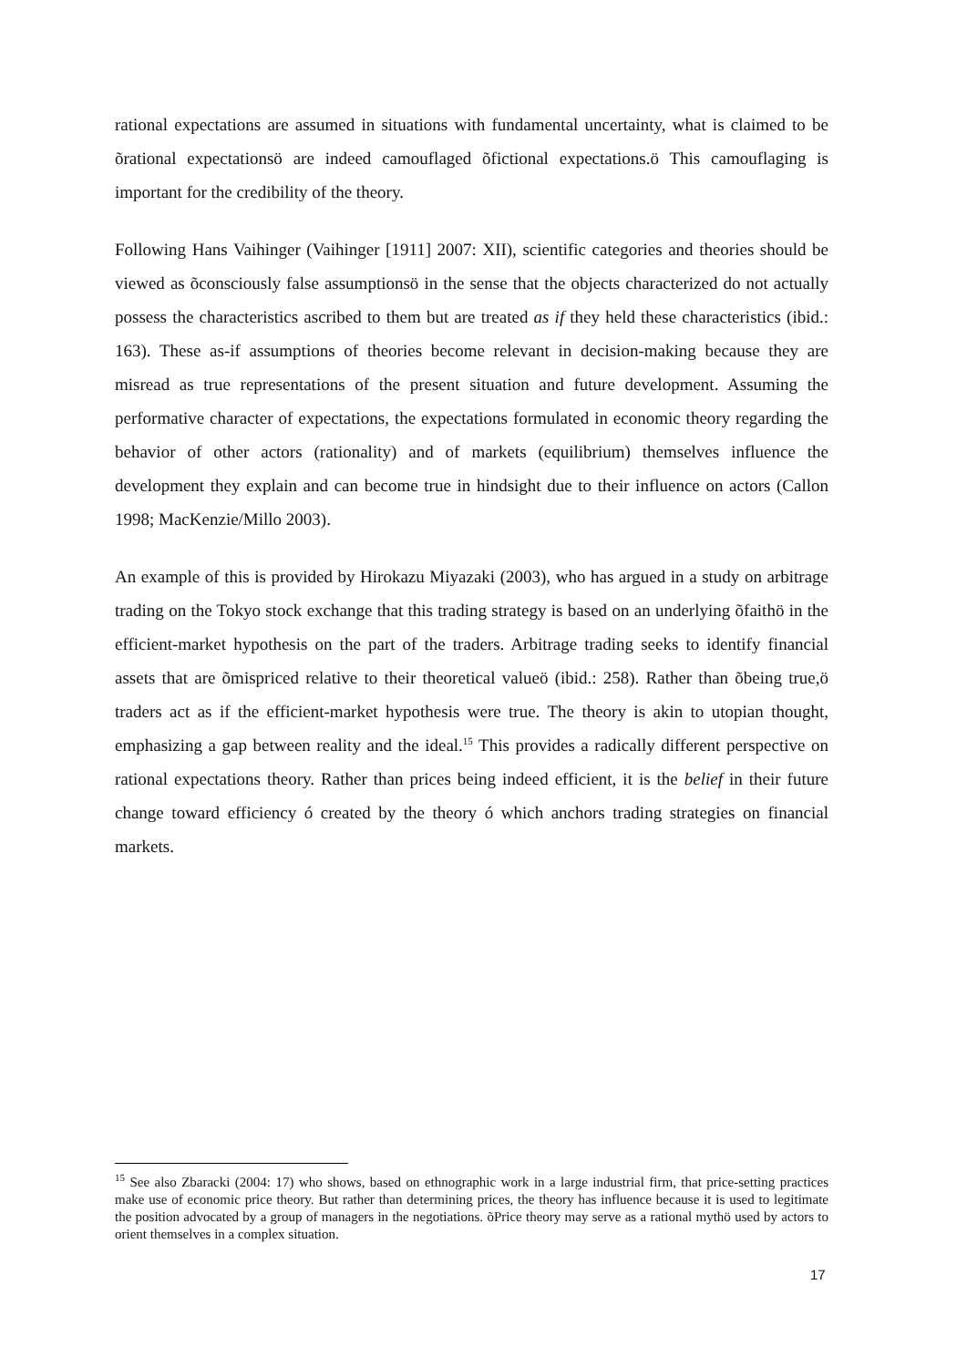rational expectations are assumed in situations with fundamental uncertainty, what is claimed to be õrational expectationsö are indeed camouflaged õfictional expectations.ö This camouflaging is important for the credibility of the theory.
Following Hans Vaihinger (Vaihinger [1911] 2007: XII), scientific categories and theories should be viewed as õconsciously false assumptionsö in the sense that the objects characterized do not actually possess the characteristics ascribed to them but are treated as if they held these characteristics (ibid.: 163). These as-if assumptions of theories become relevant in decision-making because they are misread as true representations of the present situation and future development. Assuming the performative character of expectations, the expectations formulated in economic theory regarding the behavior of other actors (rationality) and of markets (equilibrium) themselves influence the development they explain and can become true in hindsight due to their influence on actors (Callon 1998; MacKenzie/Millo 2003).
An example of this is provided by Hirokazu Miyazaki (2003), who has argued in a study on arbitrage trading on the Tokyo stock exchange that this trading strategy is based on an underlying õfaithö in the efficient-market hypothesis on the part of the traders. Arbitrage trading seeks to identify financial assets that are õmispriced relative to their theoretical valueö (ibid.: 258). Rather than õbeing true,ö traders act as if the efficient-market hypothesis were true. The theory is akin to utopian thought, emphasizing a gap between reality and the ideal.<sup>15</sup> This provides a radically different perspective on rational expectations theory. Rather than prices being indeed efficient, it is the belief in their future change toward efficiency ó created by the theory ó which anchors trading strategies on financial markets.
<sup>15</sup> See also Zbaracki (2004: 17) who shows, based on ethnographic work in a large industrial firm, that price-setting practices make use of economic price theory. But rather than determining prices, the theory has influence because it is used to legitimate the position advocated by a group of managers in the negotiations. õPrice theory may serve as a rational mythö used by actors to orient themselves in a complex situation.
17